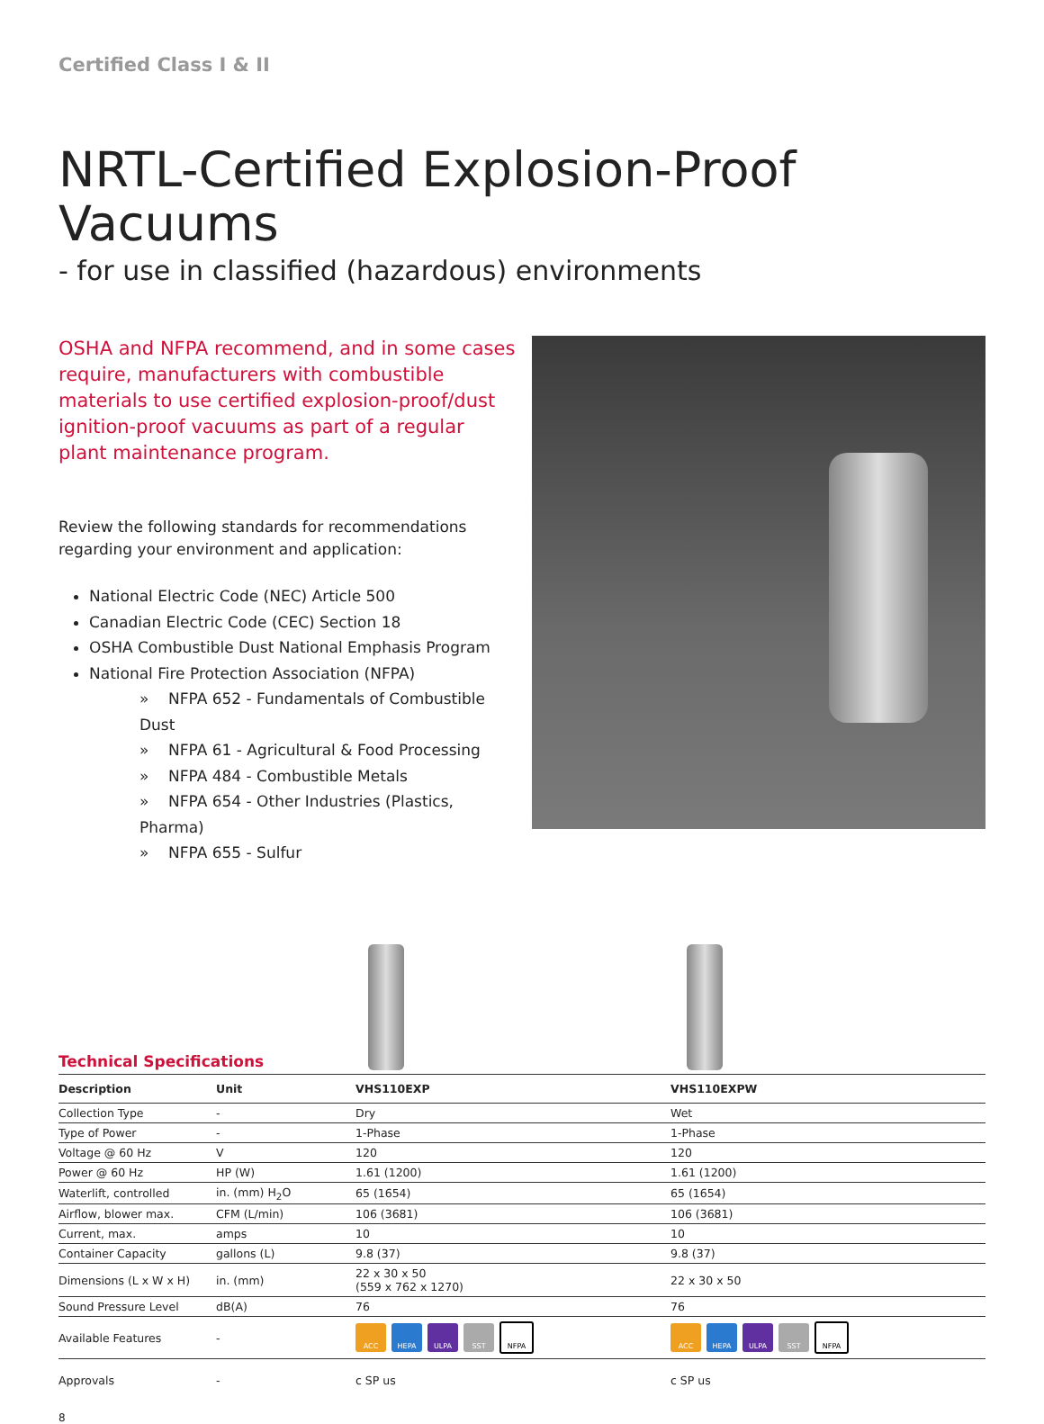Certified Class I & II
NRTL-Certified Explosion-Proof Vacuums
- for use in classified (hazardous) environments
OSHA and NFPA recommend, and in some cases require, manufacturers with combustible materials to use certified explosion-proof/dust ignition-proof vacuums as part of a regular plant maintenance program.
Review the following standards for recommendations regarding your environment and application:
National Electric Code (NEC) Article 500
Canadian Electric Code (CEC) Section 18
OSHA Combustible Dust National Emphasis Program
National Fire Protection Association (NFPA)
» NFPA 652 - Fundamentals of Combustible Dust
» NFPA 61 - Agricultural & Food Processing
» NFPA 484 - Combustible Metals
» NFPA 654 - Other Industries (Plastics, Pharma)
» NFPA 655 - Sulfur
Technical Specifications
| Description | Unit | VHS110EXP | VHS110EXPW |
| --- | --- | --- | --- |
| Collection Type | - | Dry | Wet |
| Type of Power | - | 1-Phase | 1-Phase |
| Voltage @ 60 Hz | V | 120 | 120 |
| Power @ 60 Hz | HP (W) | 1.61 (1200) | 1.61 (1200) |
| Waterlift, controlled | in. (mm) H<sub>2</sub>O | 65 (1654) | 65 (1654) |
| Airflow, blower max. | CFM (L/min) | 106 (3681) | 106 (3681) |
| Current, max. | amps | 10 | 10 |
| Container Capacity | gallons (L) | 9.8 (37) | 9.8 (37) |
| Dimensions (L x W x H) | in. (mm) | 22 x 30 x 50 (559 x 762 x 1270) | 22 x 30 x 50 |
| Sound Pressure Level | dB(A) | 76 | 76 |
| Available Features | - | ACC HEPA ULPA SST NFPA | ACC HEPA ULPA SST NFPA |
| Approvals | - | c SP us | c SP us |
8